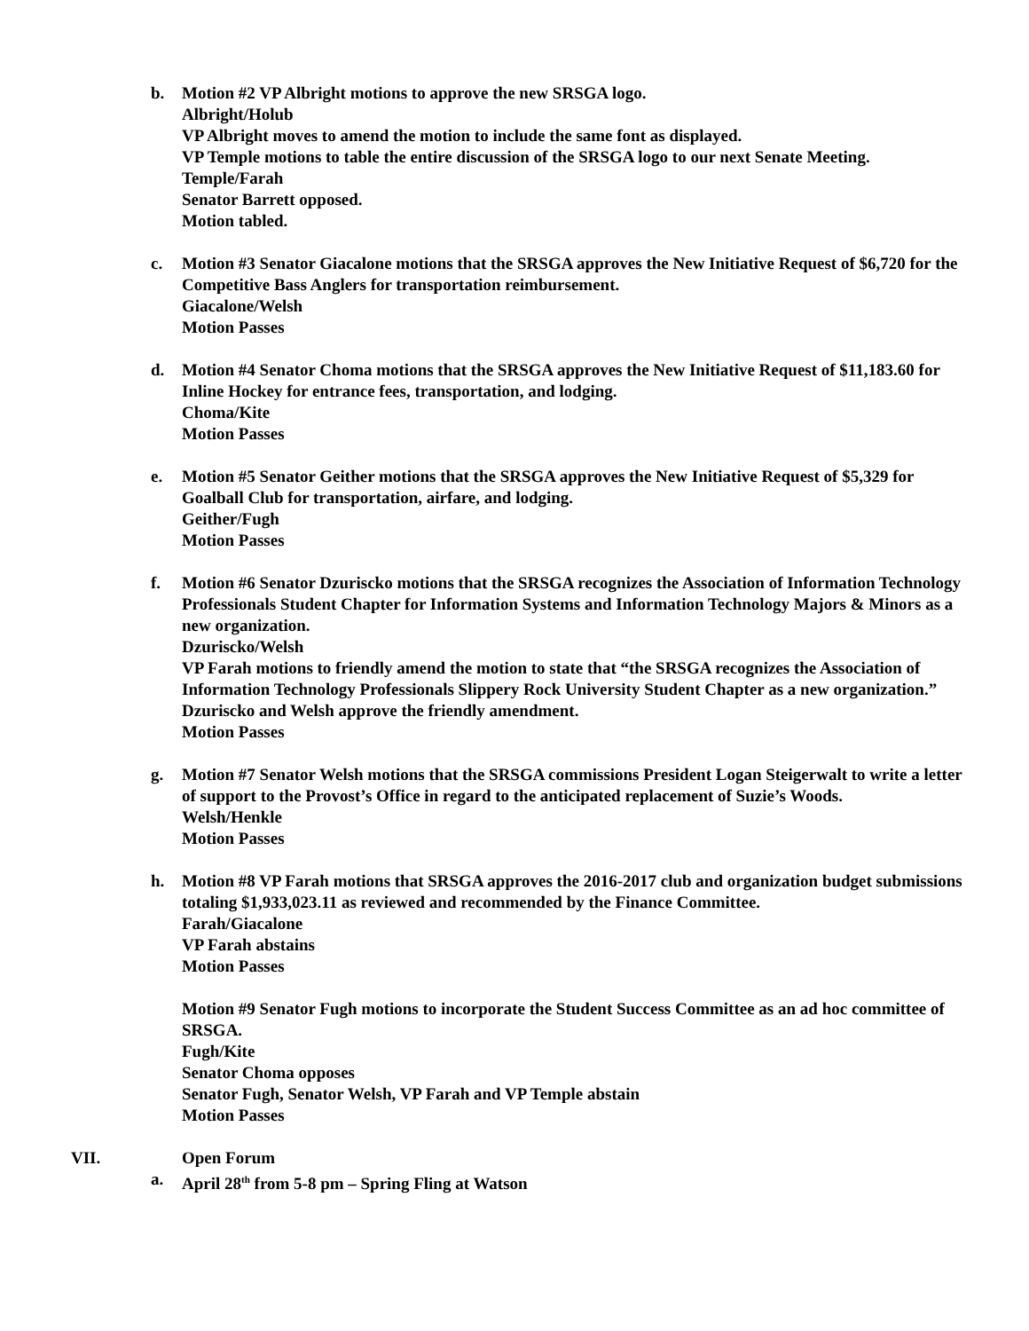b. Motion #2 VP Albright motions to approve the new SRSGA logo.
Albright/Holub
VP Albright moves to amend the motion to include the same font as displayed.
VP Temple motions to table the entire discussion of the SRSGA logo to our next Senate Meeting.
Temple/Farah
Senator Barrett opposed.
Motion tabled.
c. Motion #3 Senator Giacalone motions that the SRSGA approves the New Initiative Request of $6,720 for the Competitive Bass Anglers for transportation reimbursement.
Giacalone/Welsh
Motion Passes
d. Motion #4 Senator Choma motions that the SRSGA approves the New Initiative Request of $11,183.60 for Inline Hockey for entrance fees, transportation, and lodging.
Choma/Kite
Motion Passes
e. Motion #5 Senator Geither motions that the SRSGA approves the New Initiative Request of $5,329 for Goalball Club for transportation, airfare, and lodging.
Geither/Fugh
Motion Passes
f. Motion #6 Senator Dzuriscko motions that the SRSGA recognizes the Association of Information Technology Professionals Student Chapter for Information Systems and Information Technology Majors & Minors as a new organization.
Dzuriscko/Welsh
VP Farah motions to friendly amend the motion to state that “the SRSGA recognizes the Association of Information Technology Professionals Slippery Rock University Student Chapter as a new organization.”
Dzuriscko and Welsh approve the friendly amendment.
Motion Passes
g. Motion #7 Senator Welsh motions that the SRSGA commissions President Logan Steigerwalt to write a letter of support to the Provost’s Office in regard to the anticipated replacement of Suzie’s Woods.
Welsh/Henkle
Motion Passes
h. Motion #8 VP Farah motions that SRSGA approves the 2016-2017 club and organization budget submissions totaling $1,933,023.11 as reviewed and recommended by the Finance Committee.
Farah/Giacalone
VP Farah abstains
Motion Passes
Motion #9 Senator Fugh motions to incorporate the Student Success Committee as an ad hoc committee of SRSGA.
Fugh/Kite
Senator Choma opposes
Senator Fugh, Senator Welsh, VP Farah and VP Temple abstain
Motion Passes
VII. Open Forum
a. April 28<sup>th</sup> from 5-8 pm – Spring Fling at Watson